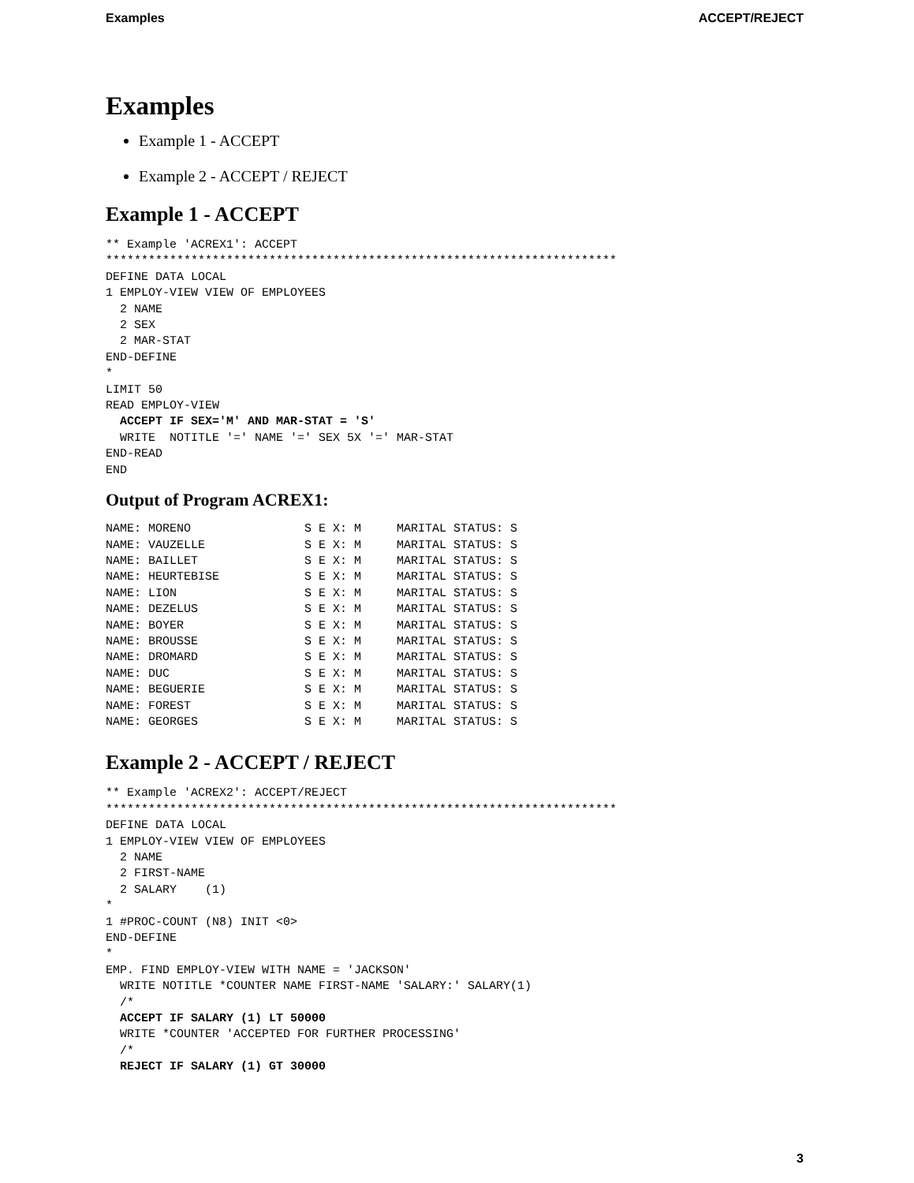Examples ACCEPT/REJECT
Examples
Example 1 - ACCEPT
Example 2 - ACCEPT / REJECT
Example 1 - ACCEPT
** Example 'ACREX1': ACCEPT
************************************************************************
DEFINE DATA LOCAL
1 EMPLOY-VIEW VIEW OF EMPLOYEES
  2 NAME
  2 SEX
  2 MAR-STAT
END-DEFINE
*
LIMIT 50
READ EMPLOY-VIEW
  ACCEPT IF SEX='M' AND MAR-STAT = 'S'
  WRITE  NOTITLE '=' NAME '=' SEX 5X '=' MAR-STAT
END-READ
END
Output of Program ACREX1:
NAME: MORENO                S E X: M     MARITAL STATUS: S
NAME: VAUZELLE              S E X: M     MARITAL STATUS: S
NAME: BAILLET               S E X: M     MARITAL STATUS: S
NAME: HEURTEBISE            S E X: M     MARITAL STATUS: S
NAME: LION                  S E X: M     MARITAL STATUS: S
NAME: DEZELUS               S E X: M     MARITAL STATUS: S
NAME: BOYER                 S E X: M     MARITAL STATUS: S
NAME: BROUSSE               S E X: M     MARITAL STATUS: S
NAME: DROMARD               S E X: M     MARITAL STATUS: S
NAME: DUC                   S E X: M     MARITAL STATUS: S
NAME: BEGUERIE              S E X: M     MARITAL STATUS: S
NAME: FOREST                S E X: M     MARITAL STATUS: S
NAME: GEORGES               S E X: M     MARITAL STATUS: S
Example 2 - ACCEPT / REJECT
** Example 'ACREX2': ACCEPT/REJECT
************************************************************************
DEFINE DATA LOCAL
1 EMPLOY-VIEW VIEW OF EMPLOYEES
  2 NAME
  2 FIRST-NAME
  2 SALARY    (1)
*
1 #PROC-COUNT (N8) INIT <0>
END-DEFINE
*
EMP. FIND EMPLOY-VIEW WITH NAME = 'JACKSON'
  WRITE NOTITLE *COUNTER NAME FIRST-NAME 'SALARY:' SALARY(1)
  /*
  ACCEPT IF SALARY (1) LT 50000
  WRITE *COUNTER 'ACCEPTED FOR FURTHER PROCESSING'
  /*
  REJECT IF SALARY (1) GT 30000
3